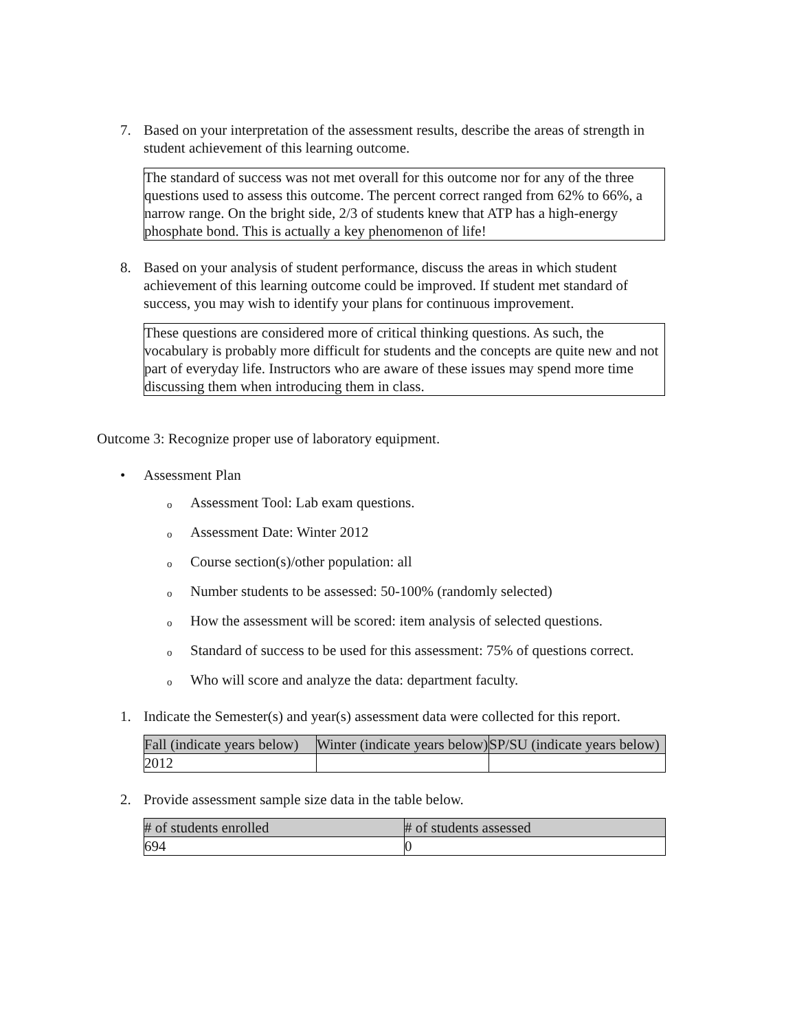7. Based on your interpretation of the assessment results, describe the areas of strength in student achievement of this learning outcome.
The standard of success was not met overall for this outcome nor for any of the three questions used to assess this outcome. The percent correct ranged from 62% to 66%, a narrow range. On the bright side, 2/3 of students knew that ATP has a high-energy phosphate bond. This is actually a key phenomenon of life!
8. Based on your analysis of student performance, discuss the areas in which student achievement of this learning outcome could be improved. If student met standard of success, you may wish to identify your plans for continuous improvement.
These questions are considered more of critical thinking questions. As such, the vocabulary is probably more difficult for students and the concepts are quite new and not part of everyday life. Instructors who are aware of these issues may spend more time discussing them when introducing them in class.
Outcome 3: Recognize proper use of laboratory equipment.
• Assessment Plan
o Assessment Tool: Lab exam questions.
o Assessment Date: Winter 2012
o Course section(s)/other population: all
o Number students to be assessed: 50-100% (randomly selected)
o How the assessment will be scored: item analysis of selected questions.
o Standard of success to be used for this assessment: 75% of questions correct.
o Who will score and analyze the data: department faculty.
1. Indicate the Semester(s) and year(s) assessment data were collected for this report.
| Fall (indicate years below) | Winter (indicate years below) | SP/SU (indicate years below) |
| 2012 | | |
2. Provide assessment sample size data in the table below.
| # of students enrolled | # of students assessed |
| 694 | 0 |